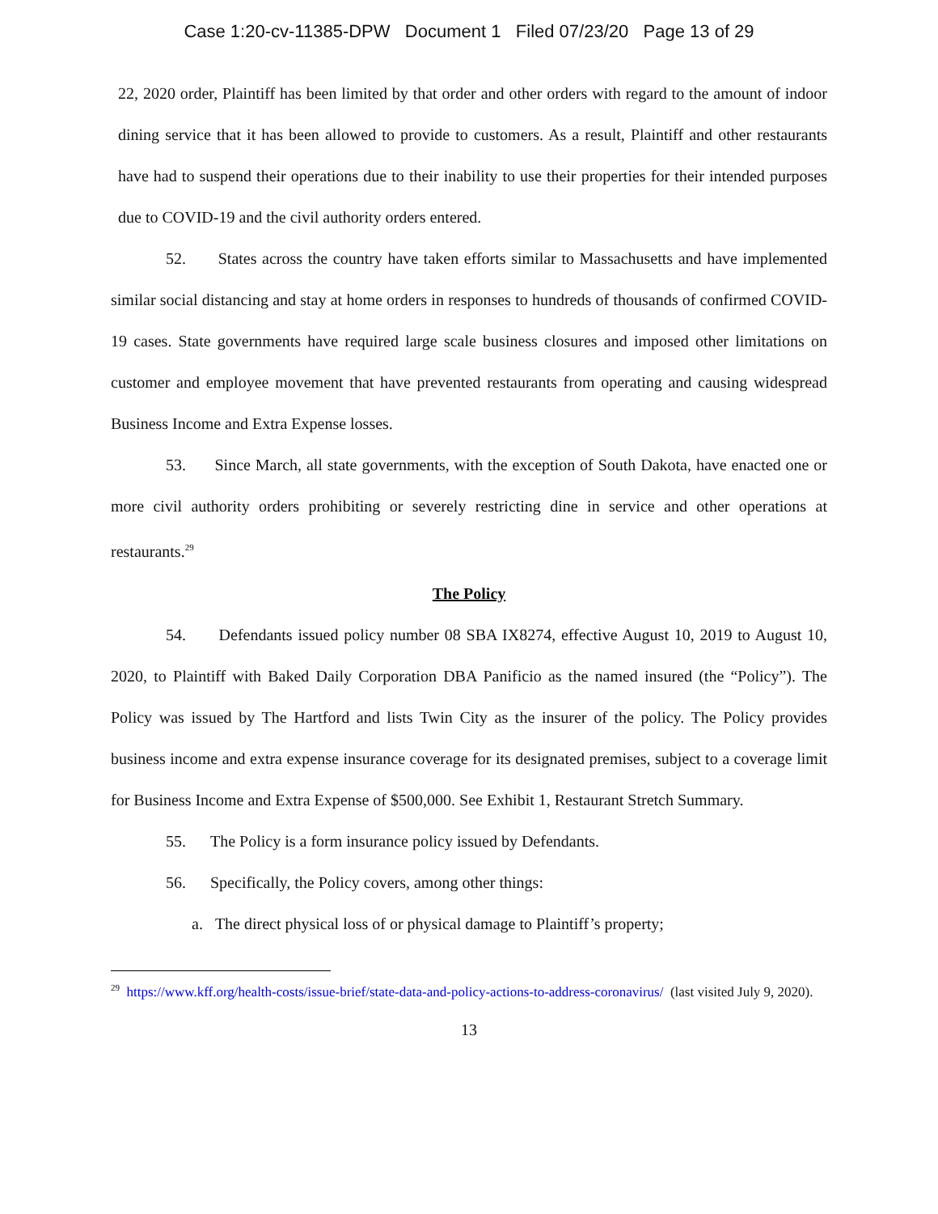Case 1:20-cv-11385-DPW Document 1 Filed 07/23/20 Page 13 of 29
22, 2020 order, Plaintiff has been limited by that order and other orders with regard to the amount of indoor dining service that it has been allowed to provide to customers. As a result, Plaintiff and other restaurants have had to suspend their operations due to their inability to use their properties for their intended purposes due to COVID-19 and the civil authority orders entered.
52. States across the country have taken efforts similar to Massachusetts and have implemented similar social distancing and stay at home orders in responses to hundreds of thousands of confirmed COVID-19 cases. State governments have required large scale business closures and imposed other limitations on customer and employee movement that have prevented restaurants from operating and causing widespread Business Income and Extra Expense losses.
53. Since March, all state governments, with the exception of South Dakota, have enacted one or more civil authority orders prohibiting or severely restricting dine in service and other operations at restaurants.<sup>29</sup>
The Policy
54. Defendants issued policy number 08 SBA IX8274, effective August 10, 2019 to August 10, 2020, to Plaintiff with Baked Daily Corporation DBA Panificio as the named insured (the “Policy”). The Policy was issued by The Hartford and lists Twin City as the insurer of the policy. The Policy provides business income and extra expense insurance coverage for its designated premises, subject to a coverage limit for Business Income and Extra Expense of $500,000. See Exhibit 1, Restaurant Stretch Summary.
55. The Policy is a form insurance policy issued by Defendants.
56. Specifically, the Policy covers, among other things:
a. The direct physical loss of or physical damage to Plaintiff’s property;
<sup>29</sup> https://www.kff.org/health-costs/issue-brief/state-data-and-policy-actions-to-address-coronavirus/ (last visited July 9, 2020).
13